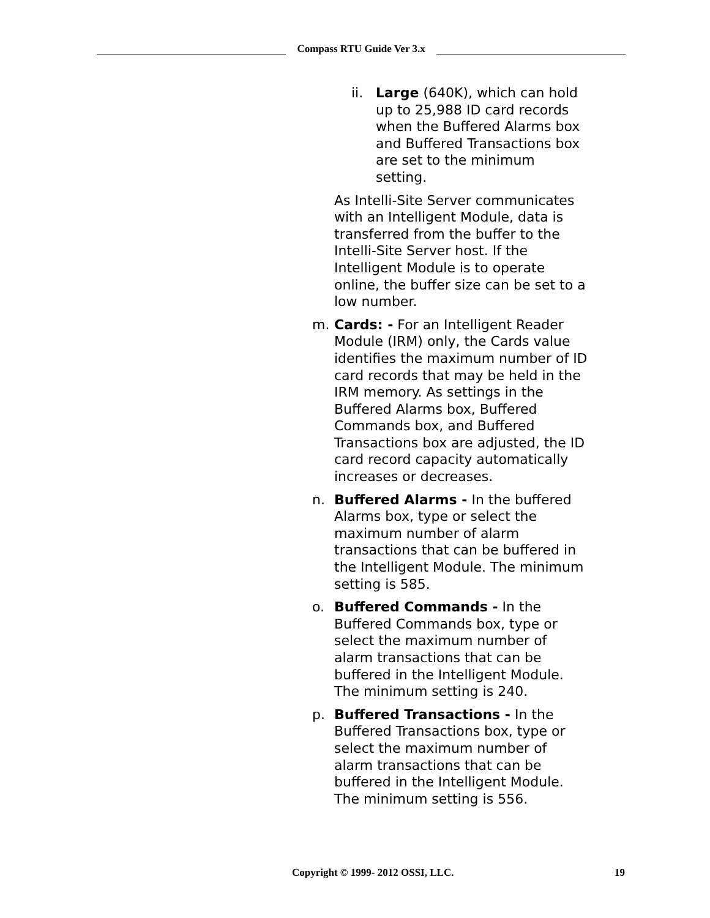Compass RTU Guide Ver 3.x
ii. Large (640K), which can hold up to 25,988 ID card records when the Buffered Alarms box and Buffered Transactions box are set to the minimum setting.
As Intelli-Site Server communicates with an Intelligent Module, data is transferred from the buffer to the Intelli-Site Server host. If the Intelligent Module is to operate online, the buffer size can be set to a low number.
m. Cards: - For an Intelligent Reader Module (IRM) only, the Cards value identifies the maximum number of ID card records that may be held in the IRM memory. As settings in the Buffered Alarms box, Buffered Commands box, and Buffered Transactions box are adjusted, the ID card record capacity automatically increases or decreases.
n. Buffered Alarms - In the buffered Alarms box, type or select the maximum number of alarm transactions that can be buffered in the Intelligent Module. The minimum setting is 585.
o. Buffered Commands - In the Buffered Commands box, type or select the maximum number of alarm transactions that can be buffered in the Intelligent Module. The minimum setting is 240.
p. Buffered Transactions - In the Buffered Transactions box, type or select the maximum number of alarm transactions that can be buffered in the Intelligent Module. The minimum setting is 556.
Copyright © 1999- 2012 OSSI, LLC. 19